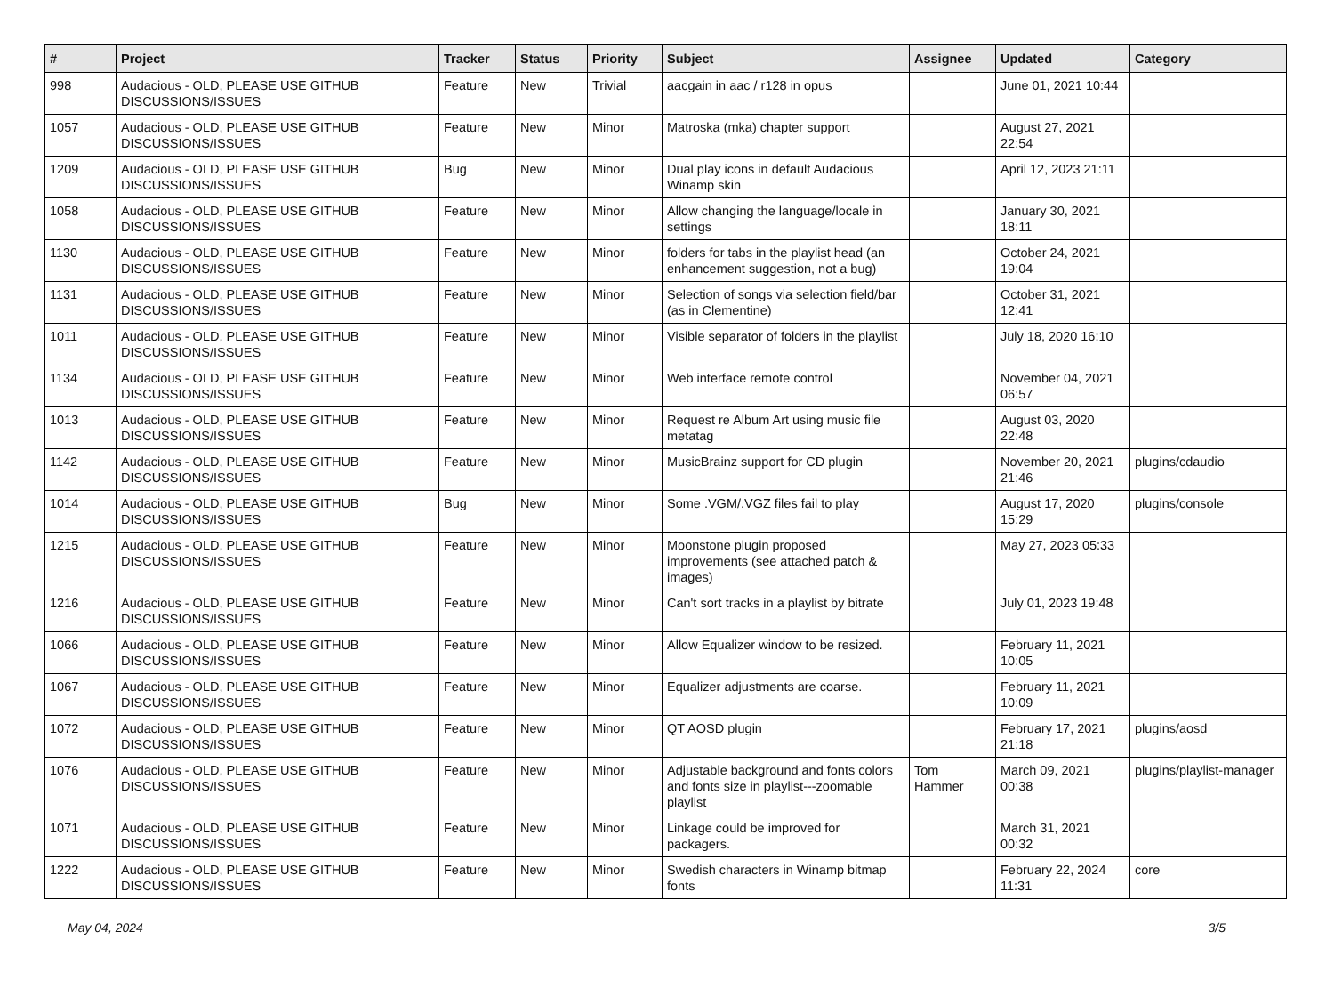| # | Project | Tracker | Status | Priority | Subject | Assignee | Updated | Category |
| --- | --- | --- | --- | --- | --- | --- | --- | --- |
| 998 | Audacious - OLD, PLEASE USE GITHUB DISCUSSIONS/ISSUES | Feature | New | Trivial | aacgain in aac / r128 in opus | | June 01, 2021 10:44 | |
| 1057 | Audacious - OLD, PLEASE USE GITHUB DISCUSSIONS/ISSUES | Feature | New | Minor | Matroska (mka) chapter support | | August 27, 2021 22:54 | |
| 1209 | Audacious - OLD, PLEASE USE GITHUB DISCUSSIONS/ISSUES | Bug | New | Minor | Dual play icons in default Audacious Winamp skin | | April 12, 2023 21:11 | |
| 1058 | Audacious - OLD, PLEASE USE GITHUB DISCUSSIONS/ISSUES | Feature | New | Minor | Allow changing the language/locale in settings | | January 30, 2021 18:11 | |
| 1130 | Audacious - OLD, PLEASE USE GITHUB DISCUSSIONS/ISSUES | Feature | New | Minor | folders for tabs in the playlist head (an enhancement suggestion, not a bug) | | October 24, 2021 19:04 | |
| 1131 | Audacious - OLD, PLEASE USE GITHUB DISCUSSIONS/ISSUES | Feature | New | Minor | Selection of songs via selection field/bar (as in Clementine) | | October 31, 2021 12:41 | |
| 1011 | Audacious - OLD, PLEASE USE GITHUB DISCUSSIONS/ISSUES | Feature | New | Minor | Visible separator of folders in the playlist | | July 18, 2020 16:10 | |
| 1134 | Audacious - OLD, PLEASE USE GITHUB DISCUSSIONS/ISSUES | Feature | New | Minor | Web interface remote control | | November 04, 2021 06:57 | |
| 1013 | Audacious - OLD, PLEASE USE GITHUB DISCUSSIONS/ISSUES | Feature | New | Minor | Request re Album Art using music file metatag | | August 03, 2020 22:48 | |
| 1142 | Audacious - OLD, PLEASE USE GITHUB DISCUSSIONS/ISSUES | Feature | New | Minor | MusicBrainz support for CD plugin | | November 20, 2021 21:46 | plugins/cdaudio |
| 1014 | Audacious - OLD, PLEASE USE GITHUB DISCUSSIONS/ISSUES | Bug | New | Minor | Some .VGM/.VGZ files fail to play | | August 17, 2020 15:29 | plugins/console |
| 1215 | Audacious - OLD, PLEASE USE GITHUB DISCUSSIONS/ISSUES | Feature | New | Minor | Moonstone plugin proposed improvements (see attached patch & images) | | May 27, 2023 05:33 | |
| 1216 | Audacious - OLD, PLEASE USE GITHUB DISCUSSIONS/ISSUES | Feature | New | Minor | Can't sort tracks in a playlist by bitrate | | July 01, 2023 19:48 | |
| 1066 | Audacious - OLD, PLEASE USE GITHUB DISCUSSIONS/ISSUES | Feature | New | Minor | Allow Equalizer window to be resized. | | February 11, 2021 10:05 | |
| 1067 | Audacious - OLD, PLEASE USE GITHUB DISCUSSIONS/ISSUES | Feature | New | Minor | Equalizer adjustments are coarse. | | February 11, 2021 10:09 | |
| 1072 | Audacious - OLD, PLEASE USE GITHUB DISCUSSIONS/ISSUES | Feature | New | Minor | QT AOSD plugin | | February 17, 2021 21:18 | plugins/aosd |
| 1076 | Audacious - OLD, PLEASE USE GITHUB DISCUSSIONS/ISSUES | Feature | New | Minor | Adjustable background and fonts colors and fonts size in playlist---zoomable playlist | Tom Hammer | March 09, 2021 00:38 | plugins/playlist-manager |
| 1071 | Audacious - OLD, PLEASE USE GITHUB DISCUSSIONS/ISSUES | Feature | New | Minor | Linkage could be improved for packagers. | | March 31, 2021 00:32 | |
| 1222 | Audacious - OLD, PLEASE USE GITHUB DISCUSSIONS/ISSUES | Feature | New | Minor | Swedish characters in Winamp bitmap fonts | | February 22, 2024 11:31 | core |
May 04, 2024 3/5